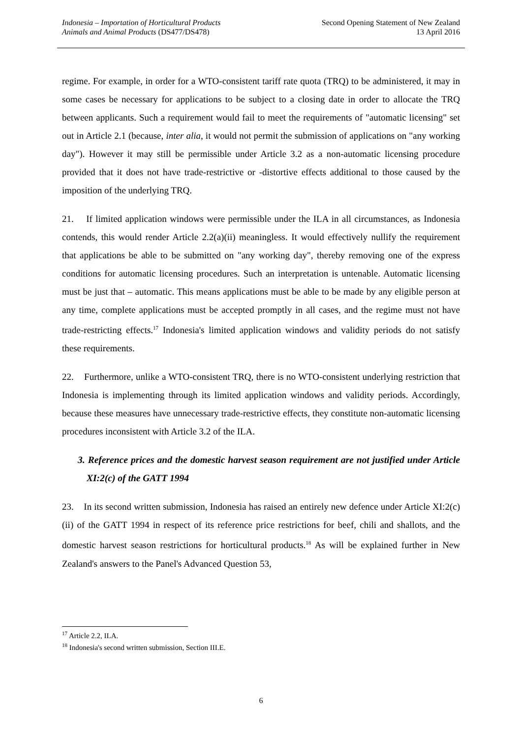Indonesia – Importation of Horticultural Products
Animals and Animal Products (DS477/DS478)
Second Opening Statement of New Zealand
13 April 2016
regime. For example, in order for a WTO-consistent tariff rate quota (TRQ) to be administered, it may in some cases be necessary for applications to be subject to a closing date in order to allocate the TRQ between applicants. Such a requirement would fail to meet the requirements of "automatic licensing" set out in Article 2.1 (because, inter alia, it would not permit the submission of applications on "any working day"). However it may still be permissible under Article 3.2 as a non-automatic licensing procedure provided that it does not have trade-restrictive or -distortive effects additional to those caused by the imposition of the underlying TRQ.
21. If limited application windows were permissible under the ILA in all circumstances, as Indonesia contends, this would render Article 2.2(a)(ii) meaningless. It would effectively nullify the requirement that applications be able to be submitted on "any working day", thereby removing one of the express conditions for automatic licensing procedures. Such an interpretation is untenable. Automatic licensing must be just that – automatic. This means applications must be able to be made by any eligible person at any time, complete applications must be accepted promptly in all cases, and the regime must not have trade-restricting effects.<sup>17</sup> Indonesia's limited application windows and validity periods do not satisfy these requirements.
22. Furthermore, unlike a WTO-consistent TRQ, there is no WTO-consistent underlying restriction that Indonesia is implementing through its limited application windows and validity periods. Accordingly, because these measures have unnecessary trade-restrictive effects, they constitute non-automatic licensing procedures inconsistent with Article 3.2 of the ILA.
3. Reference prices and the domestic harvest season requirement are not justified under Article XI:2(c) of the GATT 1994
23. In its second written submission, Indonesia has raised an entirely new defence under Article XI:2(c)(ii) of the GATT 1994 in respect of its reference price restrictions for beef, chili and shallots, and the domestic harvest season restrictions for horticultural products.<sup>18</sup> As will be explained further in New Zealand's answers to the Panel's Advanced Question 53,
<sup>17</sup> Article 2.2, ILA.
<sup>18</sup> Indonesia's second written submission, Section III.E.
6